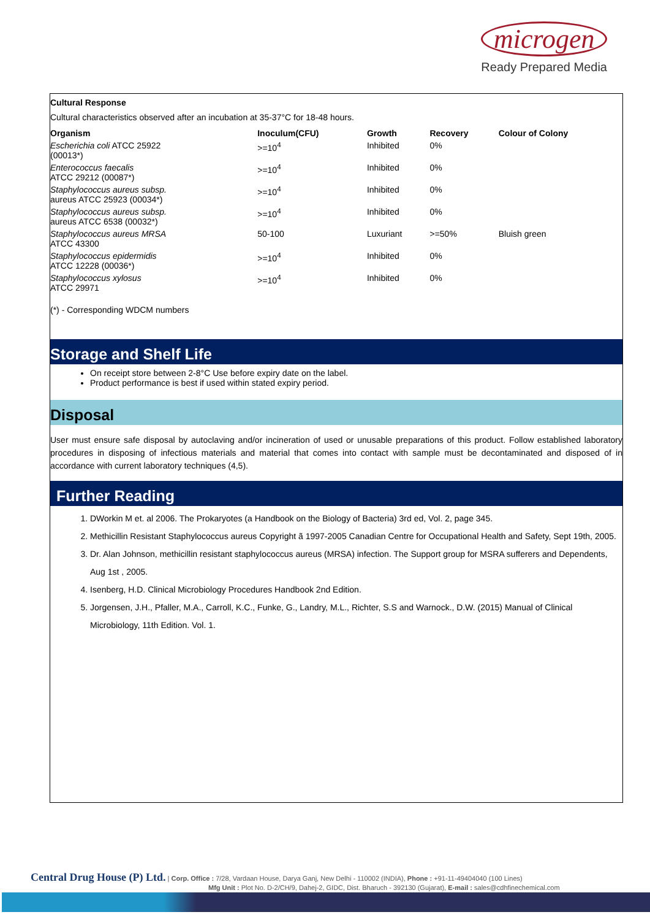microgen
Ready Prepared Media
Cultural Response
Cultural characteristics observed after an incubation at 35-37°C for 18-48 hours.
| Organism | Inoculum(CFU) | Growth | Recovery | Colour of Colony |
| --- | --- | --- | --- | --- |
| Escherichia coli ATCC 25922 (00013*) | >=10<sup>4</sup> | Inhibited | 0% | |
| Enterococcus faecalis ATCC 29212 (00087*) | >=10<sup>4</sup> | Inhibited | 0% | |
| Staphylococcus aureus subsp. aureus ATCC 25923 (00034*) | >=10<sup>4</sup> | Inhibited | 0% | |
| Staphylococcus aureus subsp. aureus ATCC 6538 (00032*) | >=10<sup>4</sup> | Inhibited | 0% | |
| Staphylococcus aureus MRSA ATCC 43300 | 50-100 | Luxuriant | >=50% | Bluish green |
| Staphylococcus epidermidis ATCC 12228 (00036*) | >=10<sup>4</sup> | Inhibited | 0% | |
| Staphylococcus xylosus ATCC 29971 | >=10<sup>4</sup> | Inhibited | 0% | |
(*) - Corresponding WDCM numbers
Storage and Shelf Life
On receipt store between 2-8°C Use before expiry date on the label.
Product performance is best if used within stated expiry period.
Disposal
User must ensure safe disposal by autoclaving and/or incineration of used or unusable preparations of this product. Follow established laboratory procedures in disposing of infectious materials and material that comes into contact with sample must be decontaminated and disposed of in accordance with current laboratory techniques (4,5).
Further Reading
1. DWorkin M et. al 2006. The Prokaryotes (a Handbook on the Biology of Bacteria) 3rd ed, Vol. 2, page 345.
2. Methicillin Resistant Staphylococcus aureus Copyright ã 1997-2005 Canadian Centre for Occupational Health and Safety, Sept 19th, 2005.
3. Dr. Alan Johnson, methicillin resistant staphylococcus aureus (MRSA) infection. The Support group for MSRA sufferers and Dependents, Aug 1st , 2005.
4. Isenberg, H.D. Clinical Microbiology Procedures Handbook 2nd Edition.
5. Jorgensen, J.H., Pfaller, M.A., Carroll, K.C., Funke, G., Landry, M.L., Richter, S.S and Warnock., D.W. (2015) Manual of Clinical Microbiology, 11th Edition. Vol. 1.
Central Drug House (P) Ltd. | Corp. Office : 7/28, Vardaan House, Darya Ganj, New Delhi - 110002 (INDIA), Phone : +91-11-49404040 (100 Lines)
Mfg Unit : Plot No. D-2/CH/9, Dahej-2, GIDC, Dist. Bharuch - 392130 (Gujarat), E-mail : sales@cdhfinechemical.com